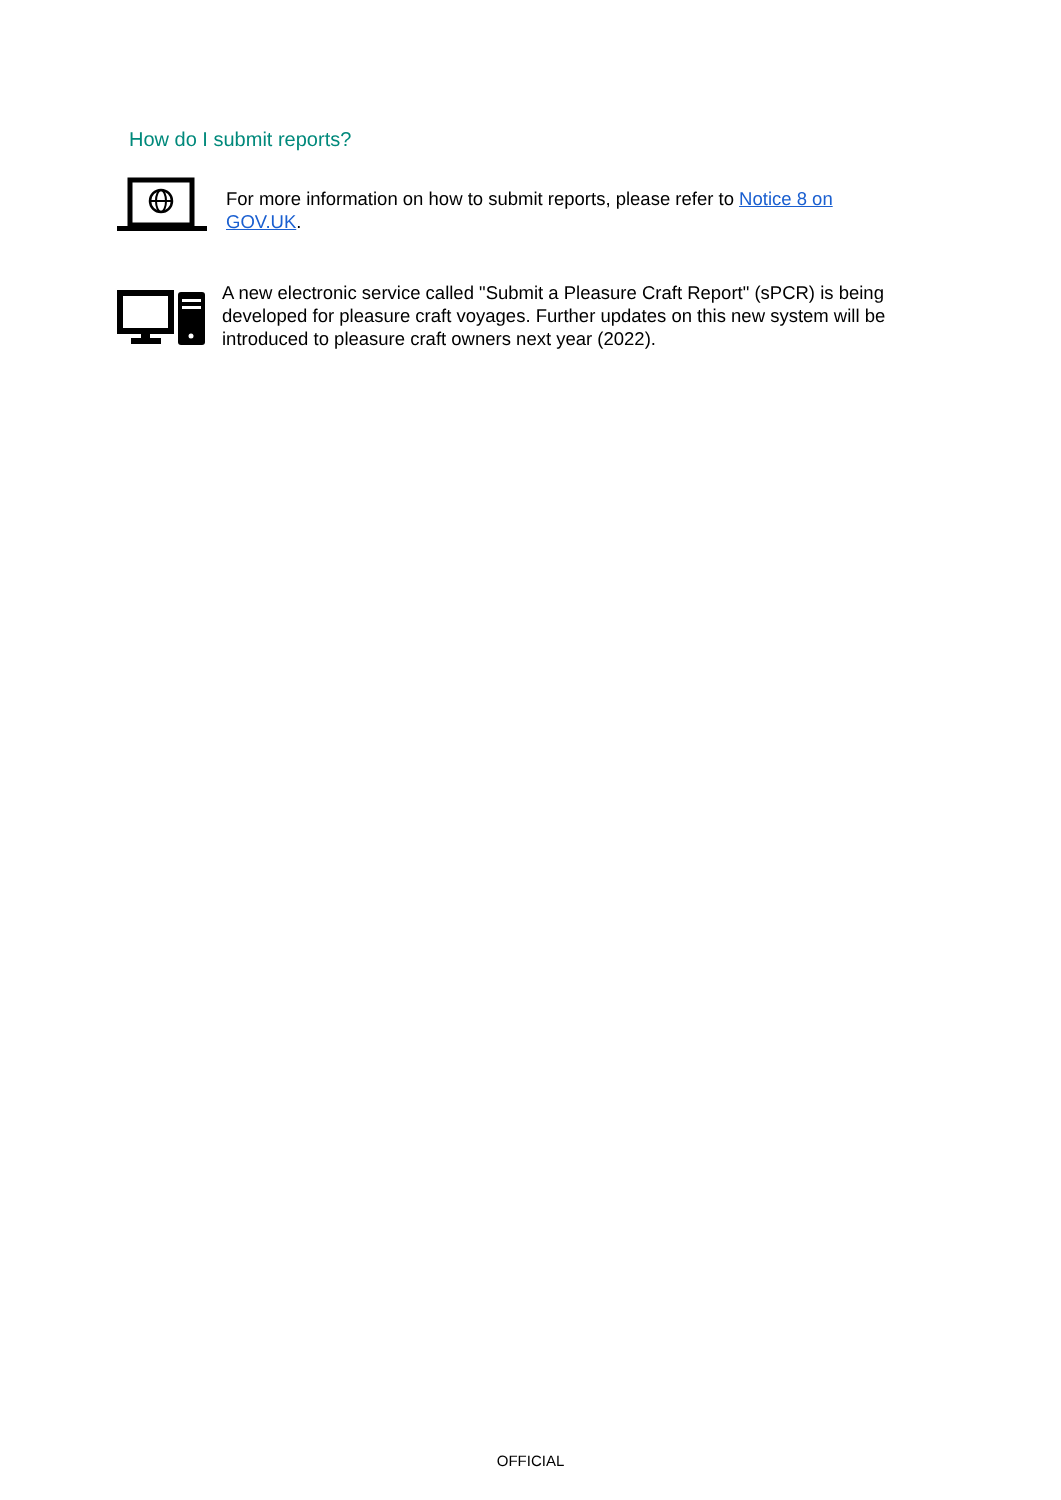How do I submit reports?
For more information on how to submit reports, please refer to Notice 8 on GOV.UK.
A new electronic service called "Submit a Pleasure Craft Report" (sPCR) is being developed for pleasure craft voyages. Further updates on this new system will be introduced to pleasure craft owners next year (2022).
OFFICIAL